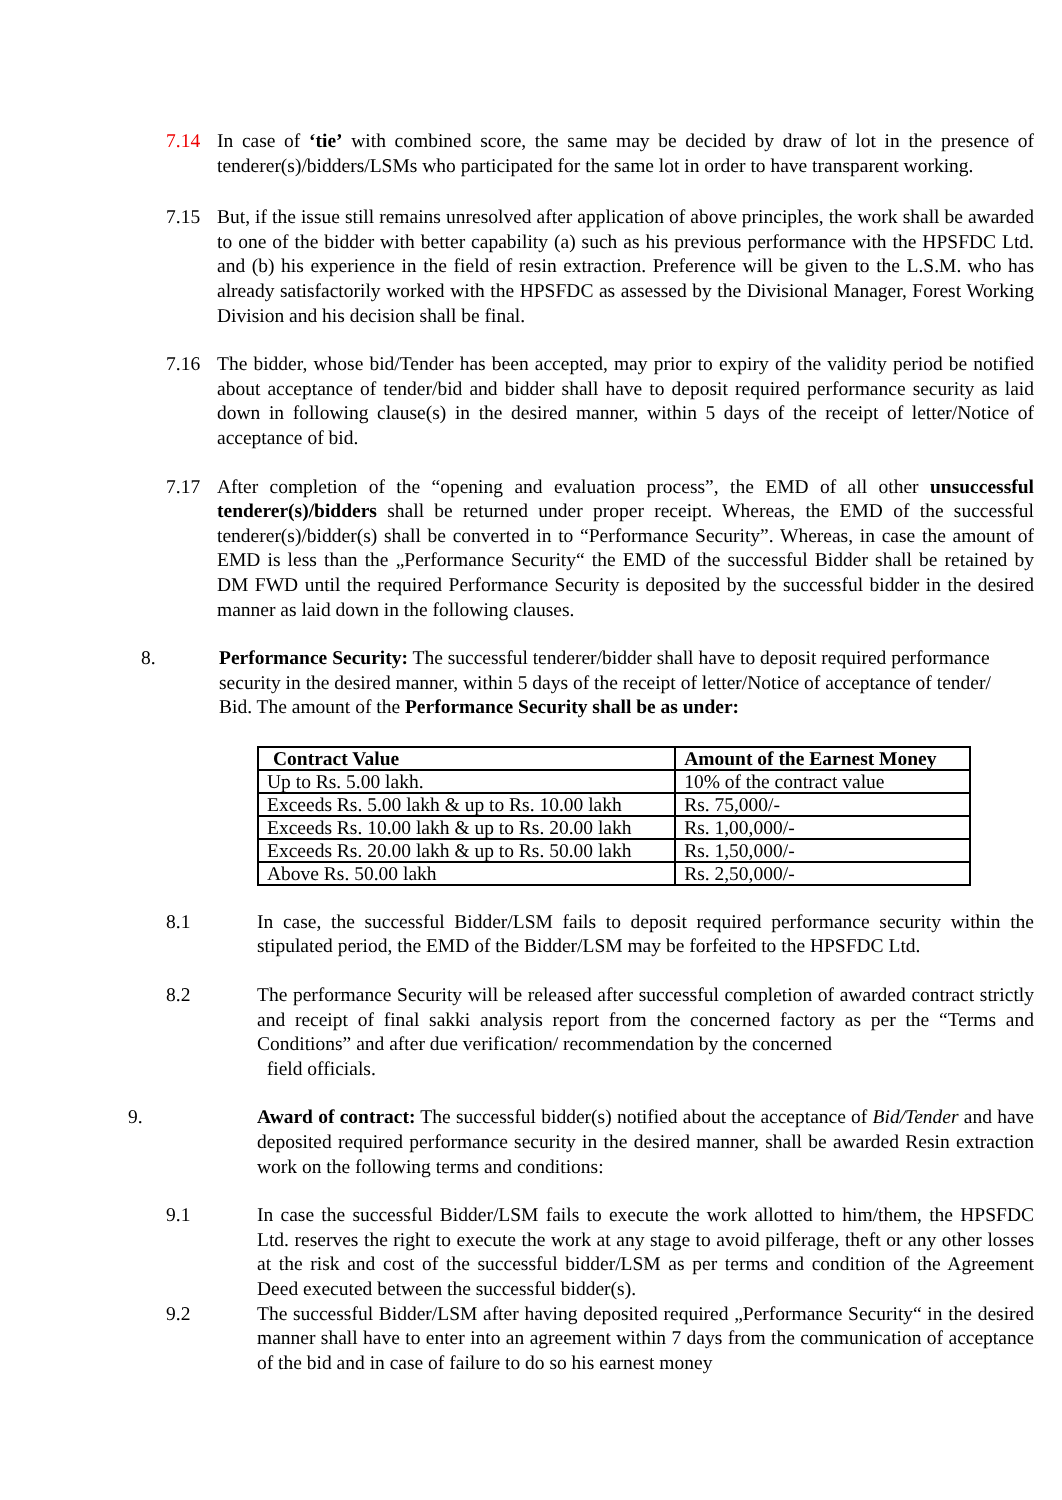7.14 In case of ‘tie’ with combined score, the same may be decided by draw of lot in the presence of tenderer(s)/bidders/LSMs who participated for the same lot in order to have transparent working.
7.15 But, if the issue still remains unresolved after application of above principles, the work shall be awarded to one of the bidder with better capability (a) such as his previous performance with the HPSFDC Ltd. and (b) his experience in the field of resin extraction. Preference will be given to the L.S.M. who has already satisfactorily worked with the HPSFDC as assessed by the Divisional Manager, Forest Working Division and his decision shall be final.
7.16 The bidder, whose bid/Tender has been accepted, may prior to expiry of the validity period be notified about acceptance of tender/bid and bidder shall have to deposit required performance security as laid down in following clause(s) in the desired manner, within 5 days of the receipt of letter/Notice of acceptance of bid.
7.17 After completion of the “opening and evaluation process”, the EMD of all other unsuccessful tenderer(s)/bidders shall be returned under proper receipt. Whereas, the EMD of the successful tenderer(s)/bidder(s) shall be converted in to “Performance Security”. Whereas, in case the amount of EMD is less than the „Performance Security“ the EMD of the successful Bidder shall be retained by DM FWD until the required Performance Security is deposited by the successful bidder in the desired manner as laid down in the following clauses.
8. Performance Security: The successful tenderer/bidder shall have to deposit required performance security in the desired manner, within 5 days of the receipt of letter/Notice of acceptance of tender/ Bid. The amount of the Performance Security shall be as under:
| Contract Value | Amount of the Earnest Money |
| --- | --- |
| Up to Rs. 5.00 lakh. | 10% of the contract value |
| Exceeds Rs. 5.00 lakh & up to Rs. 10.00 lakh | Rs. 75,000/- |
| Exceeds Rs. 10.00 lakh & up to Rs. 20.00 lakh | Rs. 1,00,000/- |
| Exceeds Rs. 20.00 lakh & up to Rs. 50.00 lakh | Rs. 1,50,000/- |
| Above Rs. 50.00 lakh | Rs. 2,50,000/- |
8.1 In case, the successful Bidder/LSM fails to deposit required performance security within the stipulated period, the EMD of the Bidder/LSM may be forfeited to the HPSFDC Ltd.
8.2 The performance Security will be released after successful completion of awarded contract strictly and receipt of final sakki analysis report from the concerned factory as per the “Terms and Conditions” and after due verification/ recommendation by the concerned
field officials.
9. Award of contract: The successful bidder(s) notified about the acceptance of Bid/Tender and have deposited required performance security in the desired manner, shall be awarded Resin extraction work on the following terms and conditions:
9.1 In case the successful Bidder/LSM fails to execute the work allotted to him/them, the HPSFDC Ltd. reserves the right to execute the work at any stage to avoid pilferage, theft or any other losses at the risk and cost of the successful bidder/LSM as per terms and condition of the Agreement Deed executed between the successful bidder(s).
9.2 The successful Bidder/LSM after having deposited required „Performance Security“ in the desired manner shall have to enter into an agreement within 7 days from the communication of acceptance of the bid and in case of failure to do so his earnest money